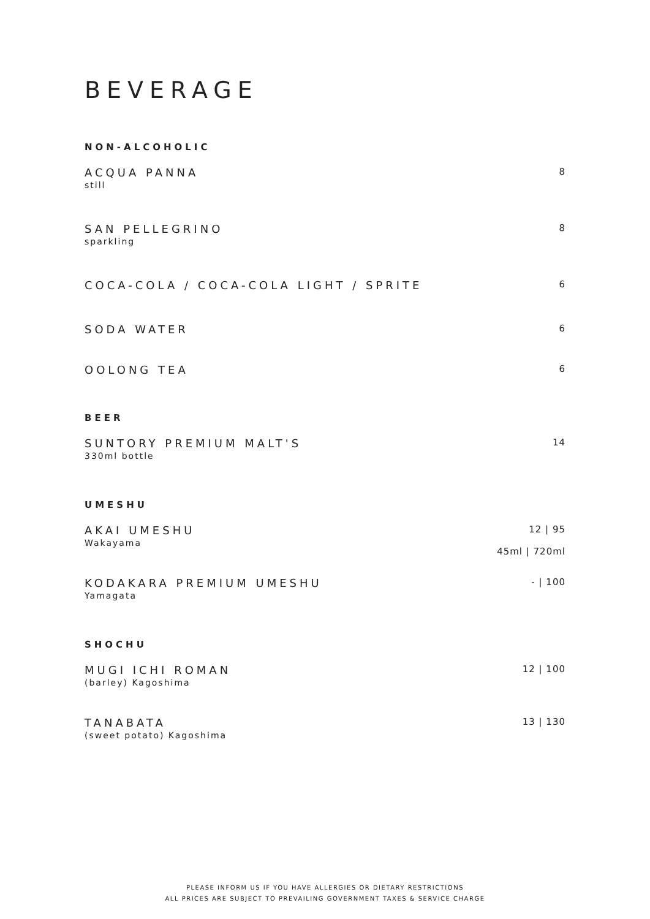BEVERAGE
NON-ALCOHOLIC
ACQUA PANNA
still
8
SAN PELLEGRINO
sparkling
8
COCA-COLA / COCA-COLA LIGHT / SPRITE
6
SODA WATER
6
OOLONG TEA
6
BEER
SUNTORY PREMIUM MALT'S
330ml bottle
14
UMESHU
AKAI UMESHU
Wakayama
12 | 95
45ml | 720ml
KODAKARA PREMIUM UMESHU
Yamagata
- | 100
SHOCHU
MUGI ICHI ROMAN
(barley) Kagoshima
12 | 100
TANABATA
(sweet potato) Kagoshima
13 | 130
PLEASE INFORM US IF YOU HAVE ALLERGIES OR DIETARY RESTRICTIONS
ALL PRICES ARE SUBJECT TO PREVAILING GOVERNMENT TAXES & SERVICE CHARGE